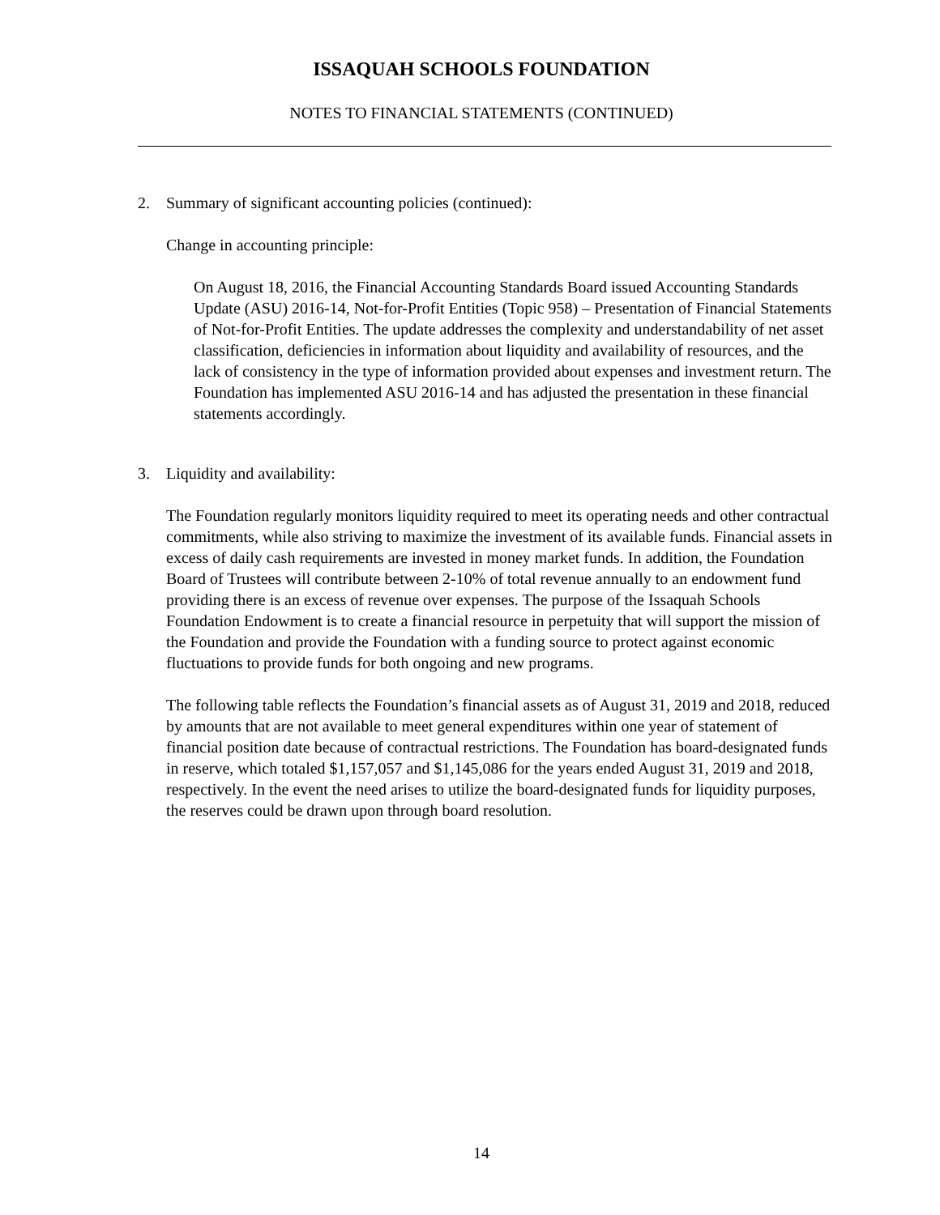ISSAQUAH SCHOOLS FOUNDATION
NOTES TO FINANCIAL STATEMENTS (CONTINUED)
2. Summary of significant accounting policies (continued):
Change in accounting principle:
On August 18, 2016, the Financial Accounting Standards Board issued Accounting Standards Update (ASU) 2016-14, Not-for-Profit Entities (Topic 958) – Presentation of Financial Statements of Not-for-Profit Entities. The update addresses the complexity and understandability of net asset classification, deficiencies in information about liquidity and availability of resources, and the lack of consistency in the type of information provided about expenses and investment return. The Foundation has implemented ASU 2016-14 and has adjusted the presentation in these financial statements accordingly.
3. Liquidity and availability:
The Foundation regularly monitors liquidity required to meet its operating needs and other contractual commitments, while also striving to maximize the investment of its available funds. Financial assets in excess of daily cash requirements are invested in money market funds. In addition, the Foundation Board of Trustees will contribute between 2-10% of total revenue annually to an endowment fund providing there is an excess of revenue over expenses. The purpose of the Issaquah Schools Foundation Endowment is to create a financial resource in perpetuity that will support the mission of the Foundation and provide the Foundation with a funding source to protect against economic fluctuations to provide funds for both ongoing and new programs.
The following table reflects the Foundation’s financial assets as of August 31, 2019 and 2018, reduced by amounts that are not available to meet general expenditures within one year of statement of financial position date because of contractual restrictions. The Foundation has board-designated funds in reserve, which totaled $1,157,057 and $1,145,086 for the years ended August 31, 2019 and 2018, respectively. In the event the need arises to utilize the board-designated funds for liquidity purposes, the reserves could be drawn upon through board resolution.
14